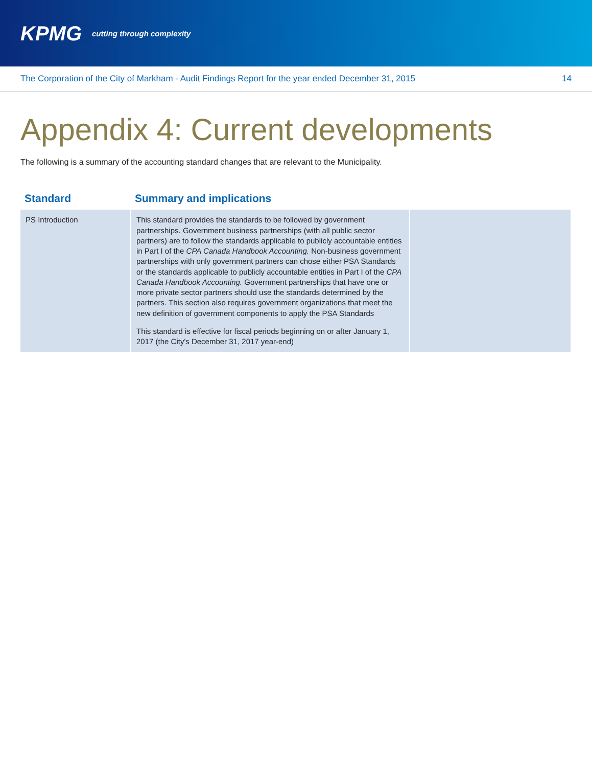KPMG cutting through complexity
The Corporation of the City of Markham - Audit Findings Report for the year ended December 31, 2015 14
Appendix 4: Current developments
The following is a summary of the accounting standard changes that are relevant to the Municipality.
| Standard | Summary and implications | |
| --- | --- | --- |
| PS Introduction | This standard provides the standards to be followed by government partnerships. Government business partnerships (with all public sector partners) are to follow the standards applicable to publicly accountable entities in Part I of the CPA Canada Handbook Accounting. Non-business government partnerships with only government partners can chose either PSA Standards or the standards applicable to publicly accountable entities in Part I of the CPA Canada Handbook Accounting. Government partnerships that have one or more private sector partners should use the standards determined by the partners. This section also requires government organizations that meet the new definition of government components to apply the PSA Standards This standard is effective for fiscal periods beginning on or after January 1, 2017 (the City's December 31, 2017 year-end) | |